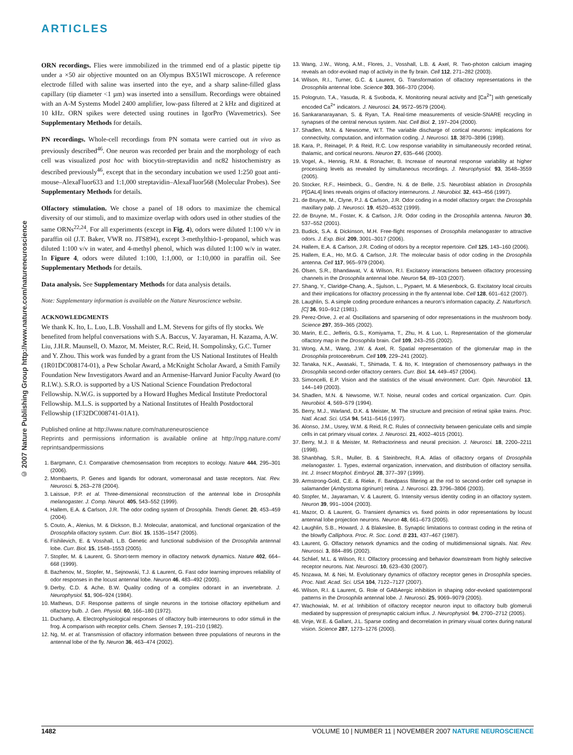ARTICLES
© 2007 Nature Publishing Group http://www.nature.com/natureneuroscience
ORN recordings. Flies were immobilized in the trimmed end of a plastic pipette tip under a ×50 air objective mounted on an Olympus BX51WI microscope. A reference electrode filled with saline was inserted into the eye, and a sharp saline-filled glass capillary (tip diameter <1 µm) was inserted into a sensillum. Recordings were obtained with an A-M Systems Model 2400 amplifier, low-pass filtered at 2 kHz and digitized at 10 kHz. ORN spikes were detected using routines in IgorPro (Wavemetrics). See Supplementary Methods for details.
PN recordings. Whole-cell recordings from PN somata were carried out in vivo as previously described<sup>46</sup>. One neuron was recorded per brain and the morphology of each cell was visualized post hoc with biocytin-streptavidin and nc82 histochemistry as described previously<sup>46</sup>, except that in the secondary incubation we used 1:250 goat anti-mouse–AlexaFluor633 and 1:1,000 streptavidin–AlexaFluor568 (Molecular Probes). See Supplementary Methods for details.
Olfactory stimulation. We chose a panel of 18 odors to maximize the chemical diversity of our stimuli, and to maximize overlap with odors used in other studies of the same ORNs<sup>22,24</sup>. For all experiments (except in Fig. 4), odors were diluted 1:100 v/v in paraffin oil (J.T. Baker, VWR no. JTS894), except 3-methylthio-1-propanol, which was diluted 1:100 v/v in water, and 4-methyl phenol, which was diluted 1:100 w/v in water. In Figure 4, odors were diluted 1:100, 1:1,000, or 1:10,000 in paraffin oil. See Supplementary Methods for details.
Data analysis. See Supplementary Methods for data analysis details.
Note: Supplementary information is available on the Nature Neuroscience website.
ACKNOWLEDGMENTS
We thank K. Ito, L. Luo, L.B. Vosshall and L.M. Stevens for gifts of fly stocks. We benefited from helpful conversations with S.A. Baccus, V. Jayaraman, H. Kazama, A.W. Liu, J.H.R. Maunsell, O. Mazor, M. Meister, R.C. Reid, H. Sompolinsky, G.C. Turner and Y. Zhou. This work was funded by a grant from the US National Institutes of Health (1R01DC008174-01), a Pew Scholar Award, a McKnight Scholar Award, a Smith Family Foundation New Investigators Award and an Armenise-Harvard Junior Faculty Award (to R.I.W.). S.R.O. is supported by a US National Science Foundation Predoctoral Fellowship. N.W.G. is supported by a Howard Hughes Medical Institute Predoctoral Fellowship. M.L.S. is supported by a National Institutes of Health Postdoctoral Fellowship (1F32DC008741-01A1).
Published online at http://www.nature.com/natureneuroscience
Reprints and permissions information is available online at http://npg.nature.com/ reprintsandpermissions
1. Bargmann, C.I. Comparative chemosensation from receptors to ecology. Nature 444, 295–301 (2006).
2. Mombaerts, P. Genes and ligands for odorant, vomeronasal and taste receptors. Nat. Rev. Neurosci. 5, 263–278 (2004).
3. Laissue, P.P. et al. Three-dimensional reconstruction of the antennal lobe in Drosophila melanogaster. J. Comp. Neurol. 405, 543–552 (1999).
4. Hallem, E.A. & Carlson, J.R. The odor coding system of Drosophila. Trends Genet. 20, 453–459 (2004).
5. Couto, A., Alenius, M. & Dickson, B.J. Molecular, anatomical, and functional organization of the Drosophila olfactory system. Curr. Biol. 15, 1535–1547 (2005).
6. Fishilevich, E. & Vosshall, L.B. Genetic and functional subdivision of the Drosophila antennal lobe. Curr. Biol. 15, 1548–1553 (2005).
7. Stopfer, M. & Laurent, G. Short-term memory in olfactory network dynamics. Nature 402, 664–668 (1999).
8. Bazhenov, M., Stopfer, M., Sejnowski, T.J. & Laurent, G. Fast odor learning improves reliability of odor responses in the locust antennal lobe. Neuron 46, 483–492 (2005).
9. Derby, C.D. & Ache, B.W. Quality coding of a complex odorant in an invertebrate. J. Neurophysiol. 51, 906–924 (1984).
10. Mathews, D.F. Response patterns of single neurons in the tortoise olfactory epithelium and olfactory bulb. J. Gen. Physiol. 60, 166–180 (1972).
11. Duchamp, A. Electrophysiological responses of olfactory bulb interneurons to odor stimuli in the frog. A comparison with receptor cells. Chem. Senses 7, 191–210 (1982).
12. Ng, M. et al. Transmission of olfactory information between three populations of neurons in the antennal lobe of the fly. Neuron 36, 463–474 (2002).
13. Wang, J.W., Wong, A.M., Flores, J., Vosshall, L.B. & Axel, R. Two-photon calcium imaging reveals an odor-evoked map of activity in the fly brain. Cell 112, 271–282 (2003).
14. Wilson, R.I., Turner, G.C. & Laurent, G. Transformation of olfactory representations in the Drosophila antennal lobe. Science 303, 366–370 (2004).
15. Pologruto, T.A., Yasuda, R. & Svoboda, K. Monitoring neural activity and [Ca<sup>2+</sup>] with genetically encoded Ca<sup>2+</sup> indicators. J. Neurosci. 24, 9572–9579 (2004).
16. Sankaranarayanan, S. & Ryan, T.A. Real-time measurements of vesicle-SNARE recycling in synapses of the central nervous system. Nat. Cell Biol. 2, 197–204 (2000).
17. Shadlen, M.N. & Newsome, W.T. The variable discharge of cortical neurons: implications for connectivity, computation, and information coding. J. Neurosci. 18, 3870–3896 (1998).
18. Kara, P., Reinagel, P. & Reid, R.C. Low response variability in simultaneously recorded retinal, thalamic, and cortical neurons. Neuron 27, 635–646 (2000).
19. Vogel, A., Hennig, R.M. & Ronacher, B. Increase of neuronal response variability at higher processing levels as revealed by simultaneous recordings. J. Neurophysiol. 93, 3548–3559 (2005).
20. Stocker, R.F., Heimbeck, G., Gendre, N. & de Belle, J.S. Neuroblast ablation in Drosophila P[GAL4] lines reveals origins of olfactory interneurons. J. Neurobiol. 32, 443–456 (1997).
21. de Bruyne, M., Clyne, P.J. & Carlson, J.R. Odor coding in a model olfactory organ: the Drosophila maxillary palp. J. Neurosci. 19, 4520–4532 (1999).
22. de Bruyne, M., Foster, K. & Carlson, J.R. Odor coding in the Drosophila antenna. Neuron 30, 537–552 (2001).
23. Budick, S.A. & Dickinson, M.H. Free-flight responses of Drosophila melanogaster to attractive odors. J. Exp. Biol. 209, 3001–3017 (2006).
24. Hallem, E.A. & Carlson, J.R. Coding of odors by a receptor repertoire. Cell 125, 143–160 (2006).
25. Hallem, E.A., Ho, M.G. & Carlson, J.R. The molecular basis of odor coding in the Drosophila antenna. Cell 117, 965–979 (2004).
26. Olsen, S.R., Bhandawat, V. & Wilson, R.I. Excitatory interactions between olfactory processing channels in the Drosophila antennal lobe. Neuron 54, 89–103 (2007).
27. Shang, Y., Claridge-Chang, A., Sjulson, L., Pypaert, M. & Miesenbock, G. Excitatory local circuits and their implications for olfactory processing in the fly antennal lobe. Cell 128, 601–612 (2007).
28. Laughlin, S. A simple coding procedure enhances a neuron's information capacity. Z. Naturforsch. [C] 36, 910–912 (1981).
29. Perez-Orive, J. et al. Oscillations and sparsening of odor representations in the mushroom body. Science 297, 359–365 (2002).
30. Marin, E.C., Jefferis, G.S., Komiyama, T., Zhu, H. & Luo, L. Representation of the glomerular olfactory map in the Drosophila brain. Cell 109, 243–255 (2002).
31. Wong, A.M., Wang, J.W. & Axel, R. Spatial representation of the glomerular map in the Drosophila protocerebrum. Cell 109, 229–241 (2002).
32. Tanaka, N.K., Awasaki, T., Shimada, T. & Ito, K. Integration of chemosensory pathways in the Drosophila second-order olfactory centers. Curr. Biol. 14, 449–457 (2004).
33. Simoncelli, E.P. Vision and the statistics of the visual environment. Curr. Opin. Neurobiol. 13, 144–149 (2003).
34. Shadlen, M.N. & Newsome, W.T. Noise, neural codes and cortical organization. Curr. Opin. Neurobiol. 4, 569–579 (1994).
35. Berry, M.J., Warland, D.K. & Meister, M. The structure and precision of retinal spike trains. Proc. Natl. Acad. Sci. USA 94, 5411–5416 (1997).
36. Alonso, J.M., Usrey, W.M. & Reid, R.C. Rules of connectivity between geniculate cells and simple cells in cat primary visual cortex. J. Neurosci. 21, 4002–4015 (2001).
37. Berry, M.J. II & Meister, M. Refractoriness and neural precision. J. Neurosci. 18, 2200–2211 (1998).
38. Shanbhag, S.R., Muller, B. & Steinbrecht, R.A. Atlas of olfactory organs of Drosophila melanogaster. 1. Types, external organization, innervation, and distribution of olfactory sensilla. Int. J. Insect Morphol. Embryol. 28, 377–397 (1999).
39. Armstrong-Gold, C.E. & Rieke, F. Bandpass filtering at the rod to second-order cell synapse in salamander (Ambystoma tigrinum) retina. J. Neurosci. 23, 3796–3806 (2003).
40. Stopfer, M., Jayaraman, V. & Laurent, G. Intensity versus identity coding in an olfactory system. Neuron 39, 991–1004 (2003).
41. Mazor, O. & Laurent, G. Transient dynamics vs. fixed points in odor representations by locust antennal lobe projection neurons. Neuron 48, 661–673 (2005).
42. Laughlin, S.B., Howard, J. & Blakeslee, B. Synaptic limitations to contrast coding in the retina of the blowfly Calliphora. Proc. R. Soc. Lond. B 231, 437–467 (1987).
43. Laurent, G. Olfactory network dynamics and the coding of multidimensional signals. Nat. Rev. Neurosci. 3, 884–895 (2002).
44. Schlief, M.L. & Wilson, R.I. Olfactory processing and behavior downstream from highly selective receptor neurons. Nat. Neurosci. 10, 623–630 (2007).
45. Nozawa, M. & Nei, M. Evolutionary dynamics of olfactory receptor genes in Drosophila species. Proc. Natl. Acad. Sci. USA 104, 7122–7127 (2007).
46. Wilson, R.I. & Laurent, G. Role of GABAergic inhibition in shaping odor-evoked spatiotemporal patterns in the Drosophila antennal lobe. J. Neurosci. 25, 9069–9079 (2005).
47. Wachowiak, M. et al. Inhibition of olfactory receptor neuron input to olfactory bulb glomeruli mediated by suppression of presynaptic calcium influx. J. Neurophysiol. 94, 2700–2712 (2005).
48. Vinje, W.E. & Gallant, J.L. Sparse coding and decorrelation in primary visual cortex during natural vision. Science 287, 1273–1276 (2000).
1482 VOLUME 10 | NUMBER 11 | NOVEMBER 2007 NATURE NEUROSCIENCE